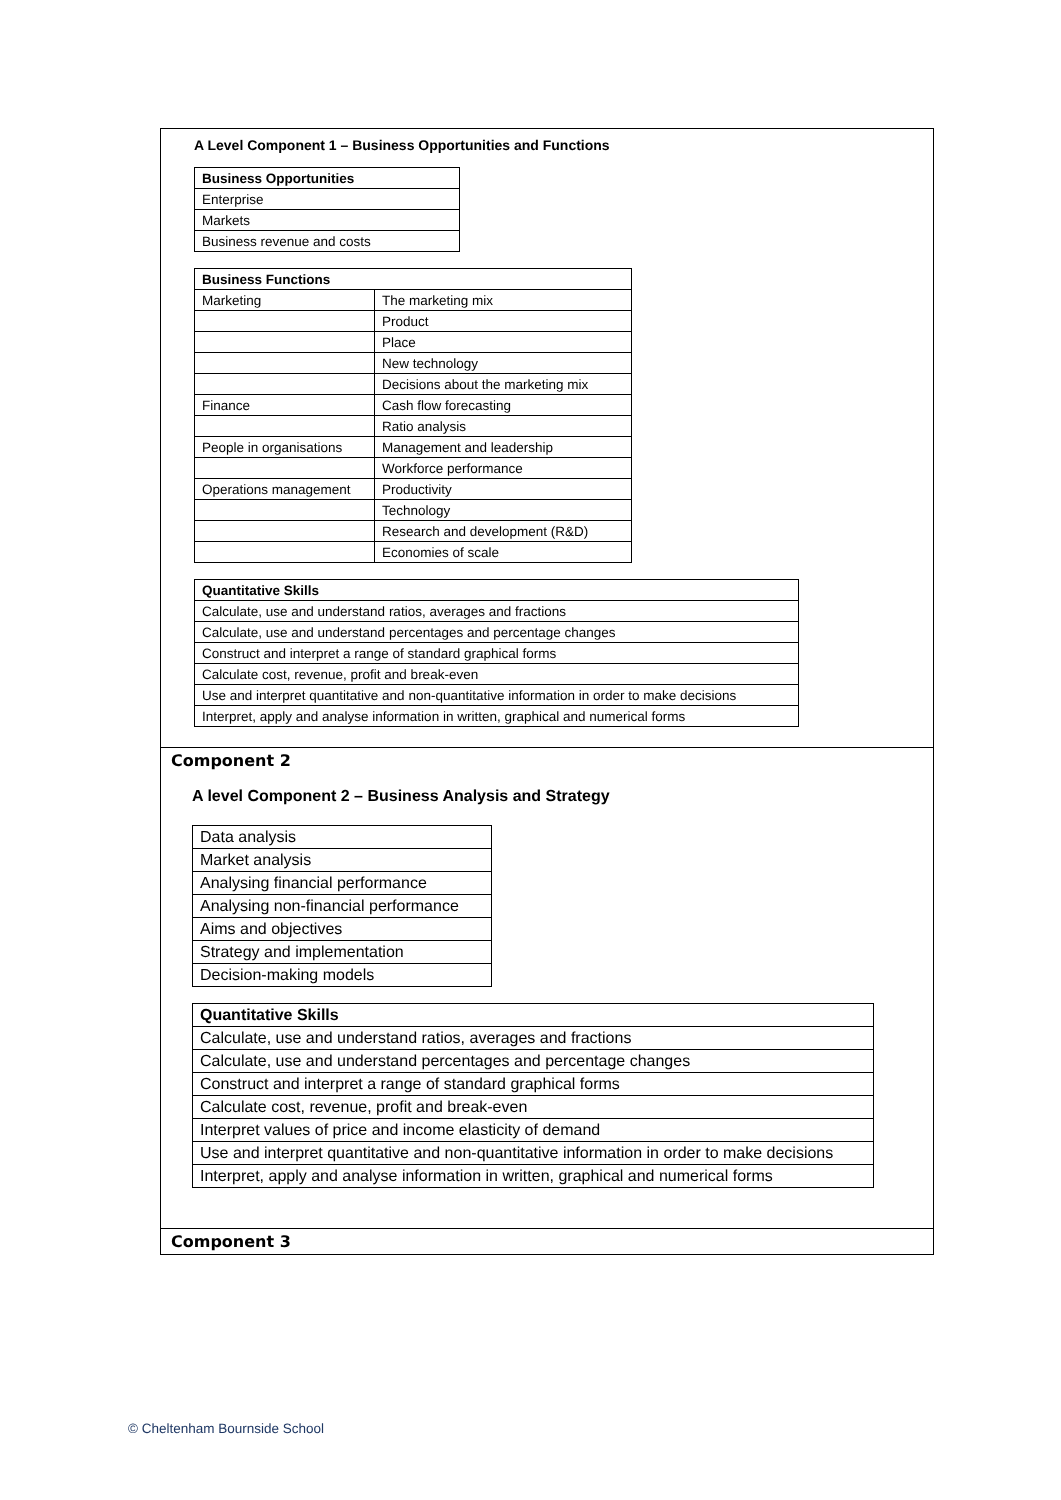A Level Component 1 – Business Opportunities and Functions
| Business Opportunities |
| --- |
| Enterprise |
| Markets |
| Business revenue and costs |
| Business Functions | |
| --- | --- |
| Marketing | The marketing mix |
| | Product |
| | Place |
| | New technology |
| | Decisions about the marketing mix |
| Finance | Cash flow forecasting |
| | Ratio analysis |
| People in organisations | Management and leadership |
| | Workforce performance |
| Operations management | Productivity |
| | Technology |
| | Research and development (R&D) |
| | Economies of scale |
| Quantitative Skills |
| --- |
| Calculate, use and understand ratios, averages and fractions |
| Calculate, use and understand percentages and percentage changes |
| Construct and interpret a range of standard graphical forms |
| Calculate cost, revenue, profit and break-even |
| Use and interpret quantitative and non-quantitative information in order to make decisions |
| Interpret, apply and analyse information in written, graphical and numerical forms |
Component 2
A level Component 2 – Business Analysis and Strategy
| Data analysis |
| Market analysis |
| Analysing financial performance |
| Analysing non-financial performance |
| Aims and objectives |
| Strategy and implementation |
| Decision-making models |
| Quantitative Skills |
| --- |
| Calculate, use and understand ratios, averages and fractions |
| Calculate, use and understand percentages and percentage changes |
| Construct and interpret a range of standard graphical forms |
| Calculate cost, revenue, profit and break-even |
| Interpret values of price and income elasticity of demand |
| Use and interpret quantitative and non-quantitative information in order to make decisions |
| Interpret, apply and analyse information in written, graphical and numerical forms |
Component 3
© Cheltenham Bournside School